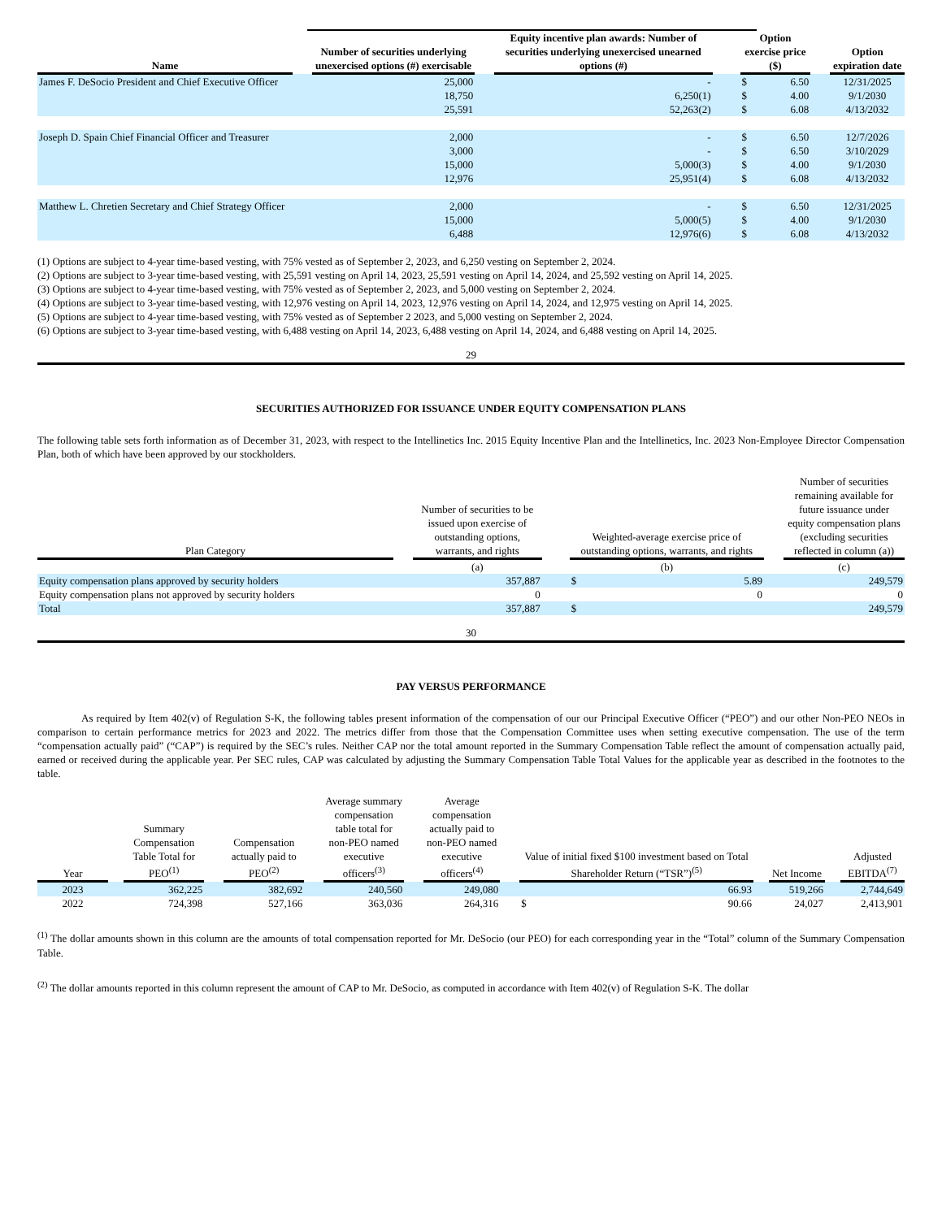| Name | | Number of securities underlying unexercised options (#) exercisable | | Equity incentive plan awards: Number of securities underlying unexercised unearned options (#) | | Option exercise price ($) | | | Option expiration date |
| --- | --- | --- | --- | --- | --- | --- | --- | --- | --- |
| James F. DeSocio President and Chief Executive Officer | | 25,000 | | - | | $ | 6.50 | | 12/31/2025 |
| | | 18,750 | | 6,250(1) | | $ | 4.00 | | 9/1/2030 |
| | | 25,591 | | 52,263(2) | | $ | 6.08 | | 4/13/2032 |
| Joseph D. Spain Chief Financial Officer and Treasurer | | 2,000 | | - | | $ | 6.50 | | 12/7/2026 |
| | | 3,000 | | - | | $ | 6.50 | | 3/10/2029 |
| | | 15,000 | | 5,000(3) | | $ | 4.00 | | 9/1/2030 |
| | | 12,976 | | 25,951(4) | | $ | 6.08 | | 4/13/2032 |
| Matthew L. Chretien Secretary and Chief Strategy Officer | | 2,000 | | - | | $ | 6.50 | | 12/31/2025 |
| | | 15,000 | | 5,000(5) | | $ | 4.00 | | 9/1/2030 |
| | | 6,488 | | 12,976(6) | | $ | 6.08 | | 4/13/2032 |
(1) Options are subject to 4-year time-based vesting, with 75% vested as of September 2, 2023, and 6,250 vesting on September 2, 2024.
(2) Options are subject to 3-year time-based vesting, with 25,591 vesting on April 14, 2023, 25,591 vesting on April 14, 2024, and 25,592 vesting on April 14, 2025.
(3) Options are subject to 4-year time-based vesting, with 75% vested as of September 2, 2023, and 5,000 vesting on September 2, 2024.
(4) Options are subject to 3-year time-based vesting, with 12,976 vesting on April 14, 2023, 12,976 vesting on April 14, 2024, and 12,975 vesting on April 14, 2025.
(5) Options are subject to 4-year time-based vesting, with 75% vested as of September 2 2023, and 5,000 vesting on September 2, 2024.
(6) Options are subject to 3-year time-based vesting, with 6,488 vesting on April 14, 2023, 6,488 vesting on April 14, 2024, and 6,488 vesting on April 14, 2025.
29
SECURITIES AUTHORIZED FOR ISSUANCE UNDER EQUITY COMPENSATION PLANS
The following table sets forth information as of December 31, 2023, with respect to the Intellinetics Inc. 2015 Equity Incentive Plan and the Intellinetics, Inc. 2023 Non-Employee Director Compensation Plan, both of which have been approved by our stockholders.
| Plan Category | | Number of securities to be issued upon exercise of outstanding options, warrants, and rights | | Weighted-average exercise price of outstanding options, warrants, and rights | | | Number of securities remaining available for future issuance under equity compensation plans (excluding securities reflected in column (a)) |
| --- | --- | --- | --- | --- | --- | --- | --- |
| | | (a) | | (b) | | | (c) |
| Equity compensation plans approved by security holders | | 357,887 | | $ | 5.89 | | 249,579 |
| Equity compensation plans not approved by security holders | | 0 | | | 0 | | 0 |
| Total | | 357,887 | | $ | | | 249,579 |
30
PAY VERSUS PERFORMANCE
As required by Item 402(v) of Regulation S-K, the following tables present information of the compensation of our our Principal Executive Officer (“PEO”) and our other Non-PEO NEOs in comparison to certain performance metrics for 2023 and 2022. The metrics differ from those that the Compensation Committee uses when setting executive compensation. The use of the term “compensation actually paid” (“CAP”) is required by the SEC’s rules. Neither CAP nor the total amount reported in the Summary Compensation Table reflect the amount of compensation actually paid, earned or received during the applicable year. Per SEC rules, CAP was calculated by adjusting the Summary Compensation Table Total Values for the applicable year as described in the footnotes to the table.
| Year | | Summary Compensation Table Total for PEO<sup>(1)</sup> | | Compensation actually paid to PEO<sup>(2)</sup> | | Average summary compensation table total for non-PEO named executive officers<sup>(3)</sup> | | Average compensation actually paid to non-PEO named executive officers<sup>(4)</sup> | | Value of initial fixed $100 investment based on Total Shareholder Return (“TSR”)<sup>(5)</sup> | | | Net Income | | Adjusted EBITDA<sup>(7)</sup> |
| --- | --- | --- | --- | --- | --- | --- | --- | --- | --- | --- | --- | --- | --- | --- | --- |
| 2023 | | 362,225 | | 382,692 | | 240,560 | | 249,080 | | | 66.93 | | 519,266 | | 2,744,649 |
| 2022 | | 724,398 | | 527,166 | | 363,036 | | 264,316 | | $ | 90.66 | | 24,027 | | 2,413,901 |
<sup>(1)</sup> The dollar amounts shown in this column are the amounts of total compensation reported for Mr. DeSocio (our PEO) for each corresponding year in the “Total” column of the Summary Compensation Table.
<sup>(2)</sup> The dollar amounts reported in this column represent the amount of CAP to Mr. DeSocio, as computed in accordance with Item 402(v) of Regulation S-K. The dollar